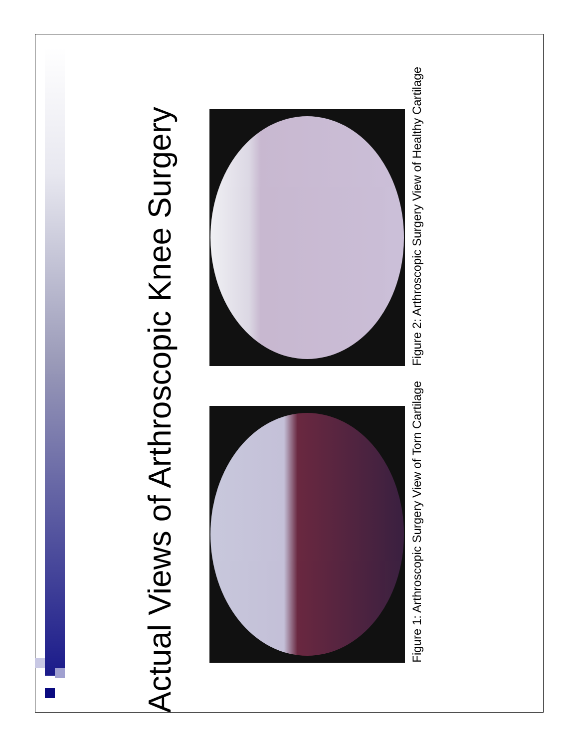Actual Views of Arthroscopic Knee Surgery
Figure 1: Arthroscopic Surgery View of Torn Cartilage
Figure 2: Arthroscopic Surgery View of Healthy Cartilage